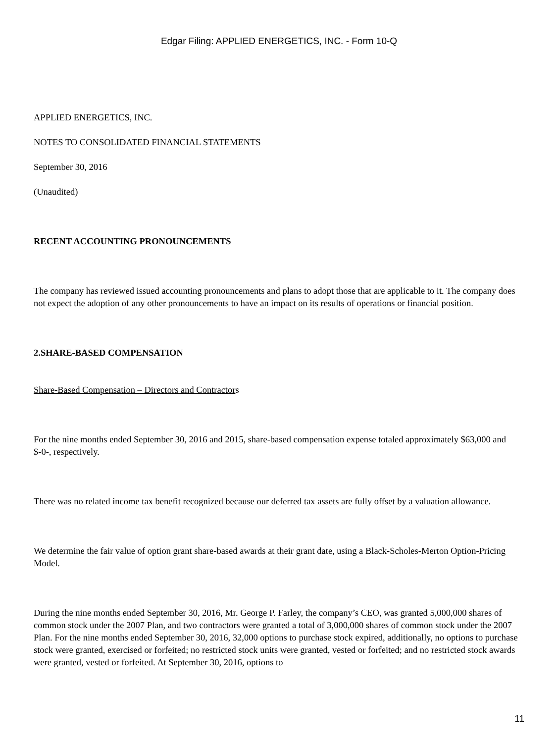Edgar Filing: APPLIED ENERGETICS, INC. - Form 10-Q
APPLIED ENERGETICS, INC.
NOTES TO CONSOLIDATED FINANCIAL STATEMENTS
September 30, 2016
(Unaudited)
RECENT ACCOUNTING PRONOUNCEMENTS
The company has reviewed issued accounting pronouncements and plans to adopt those that are applicable to it. The company does not expect the adoption of any other pronouncements to have an impact on its results of operations or financial position.
2.SHARE-BASED COMPENSATION
Share-Based Compensation – Directors and Contractors
For the nine months ended September 30, 2016 and 2015, share-based compensation expense totaled approximately $63,000 and $-0-, respectively.
There was no related income tax benefit recognized because our deferred tax assets are fully offset by a valuation allowance.
We determine the fair value of option grant share-based awards at their grant date, using a Black-Scholes-Merton Option-Pricing Model.
During the nine months ended September 30, 2016, Mr. George P. Farley, the company’s CEO, was granted 5,000,000 shares of common stock under the 2007 Plan, and two contractors were granted a total of 3,000,000 shares of common stock under the 2007 Plan. For the nine months ended September 30, 2016, 32,000 options to purchase stock expired, additionally, no options to purchase stock were granted, exercised or forfeited; no restricted stock units were granted, vested or forfeited; and no restricted stock awards were granted, vested or forfeited. At September 30, 2016, options to
11